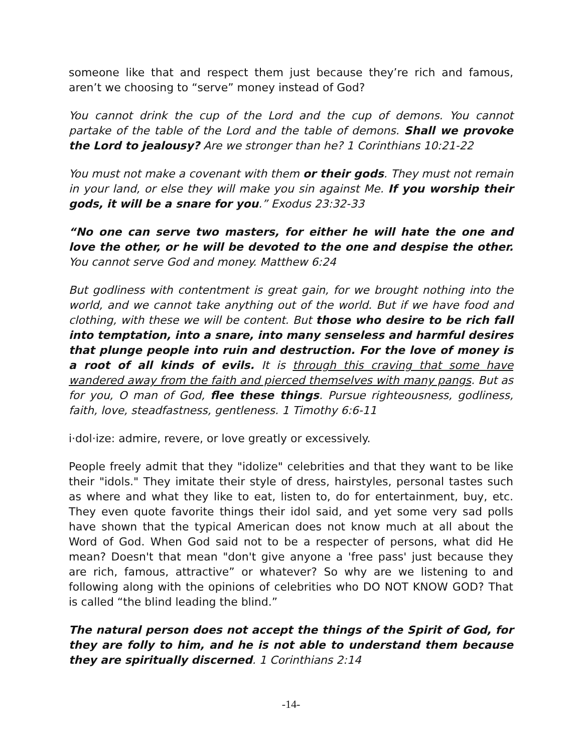someone like that and respect them just because they’re rich and famous, aren’t we choosing to “serve” money instead of God?
You cannot drink the cup of the Lord and the cup of demons. You cannot partake of the table of the Lord and the table of demons. Shall we provoke the Lord to jealousy? Are we stronger than he? 1 Corinthians 10:21-22
You must not make a covenant with them or their gods. They must not remain in your land, or else they will make you sin against Me. If you worship their gods, it will be a snare for you.” Exodus 23:32-33
“No one can serve two masters, for either he will hate the one and love the other, or he will be devoted to the one and despise the other. You cannot serve God and money. Matthew 6:24
But godliness with contentment is great gain, for we brought nothing into the world, and we cannot take anything out of the world. But if we have food and clothing, with these we will be content. But those who desire to be rich fall into temptation, into a snare, into many senseless and harmful desires that plunge people into ruin and destruction. For the love of money is a root of all kinds of evils. It is through this craving that some have wandered away from the faith and pierced themselves with many pangs. But as for you, O man of God, flee these things. Pursue righteousness, godliness, faith, love, steadfastness, gentleness. 1 Timothy 6:6-11
i·dol·ize: admire, revere, or love greatly or excessively.
People freely admit that they "idolize" celebrities and that they want to be like their "idols." They imitate their style of dress, hairstyles, personal tastes such as where and what they like to eat, listen to, do for entertainment, buy, etc. They even quote favorite things their idol said, and yet some very sad polls have shown that the typical American does not know much at all about the Word of God. When God said not to be a respecter of persons, what did He mean? Doesn't that mean "don't give anyone a 'free pass' just because they are rich, famous, attractive” or whatever? So why are we listening to and following along with the opinions of celebrities who DO NOT KNOW GOD? That is called “the blind leading the blind.”
The natural person does not accept the things of the Spirit of God, for they are folly to him, and he is not able to understand them because they are spiritually discerned. 1 Corinthians 2:14
-14-